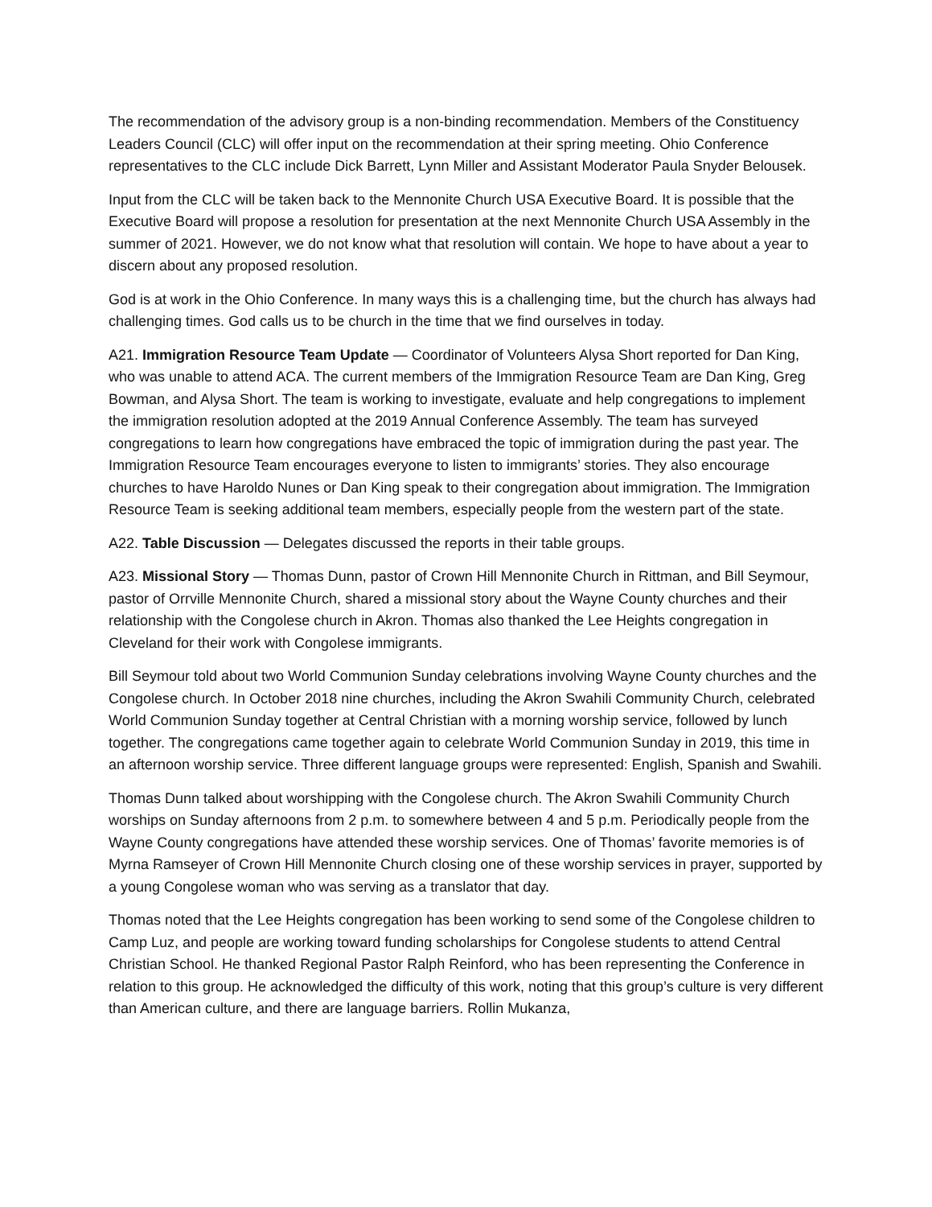The recommendation of the advisory group is a non-binding recommendation. Members of the Constituency Leaders Council (CLC) will offer input on the recommendation at their spring meeting. Ohio Conference representatives to the CLC include Dick Barrett, Lynn Miller and Assistant Moderator Paula Snyder Belousek.
Input from the CLC will be taken back to the Mennonite Church USA Executive Board. It is possible that the Executive Board will propose a resolution for presentation at the next Mennonite Church USA Assembly in the summer of 2021. However, we do not know what that resolution will contain. We hope to have about a year to discern about any proposed resolution.
God is at work in the Ohio Conference. In many ways this is a challenging time, but the church has always had challenging times. God calls us to be church in the time that we find ourselves in today.
A21. Immigration Resource Team Update — Coordinator of Volunteers Alysa Short reported for Dan King, who was unable to attend ACA. The current members of the Immigration Resource Team are Dan King, Greg Bowman, and Alysa Short. The team is working to investigate, evaluate and help congregations to implement the immigration resolution adopted at the 2019 Annual Conference Assembly. The team has surveyed congregations to learn how congregations have embraced the topic of immigration during the past year. The Immigration Resource Team encourages everyone to listen to immigrants’ stories. They also encourage churches to have Haroldo Nunes or Dan King speak to their congregation about immigration. The Immigration Resource Team is seeking additional team members, especially people from the western part of the state.
A22. Table Discussion — Delegates discussed the reports in their table groups.
A23. Missional Story — Thomas Dunn, pastor of Crown Hill Mennonite Church in Rittman, and Bill Seymour, pastor of Orrville Mennonite Church, shared a missional story about the Wayne County churches and their relationship with the Congolese church in Akron. Thomas also thanked the Lee Heights congregation in Cleveland for their work with Congolese immigrants.
Bill Seymour told about two World Communion Sunday celebrations involving Wayne County churches and the Congolese church. In October 2018 nine churches, including the Akron Swahili Community Church, celebrated World Communion Sunday together at Central Christian with a morning worship service, followed by lunch together. The congregations came together again to celebrate World Communion Sunday in 2019, this time in an afternoon worship service. Three different language groups were represented: English, Spanish and Swahili.
Thomas Dunn talked about worshipping with the Congolese church. The Akron Swahili Community Church worships on Sunday afternoons from 2 p.m. to somewhere between 4 and 5 p.m. Periodically people from the Wayne County congregations have attended these worship services. One of Thomas’ favorite memories is of Myrna Ramseyer of Crown Hill Mennonite Church closing one of these worship services in prayer, supported by a young Congolese woman who was serving as a translator that day.
Thomas noted that the Lee Heights congregation has been working to send some of the Congolese children to Camp Luz, and people are working toward funding scholarships for Congolese students to attend Central Christian School. He thanked Regional Pastor Ralph Reinford, who has been representing the Conference in relation to this group. He acknowledged the difficulty of this work, noting that this group’s culture is very different than American culture, and there are language barriers. Rollin Mukanza,